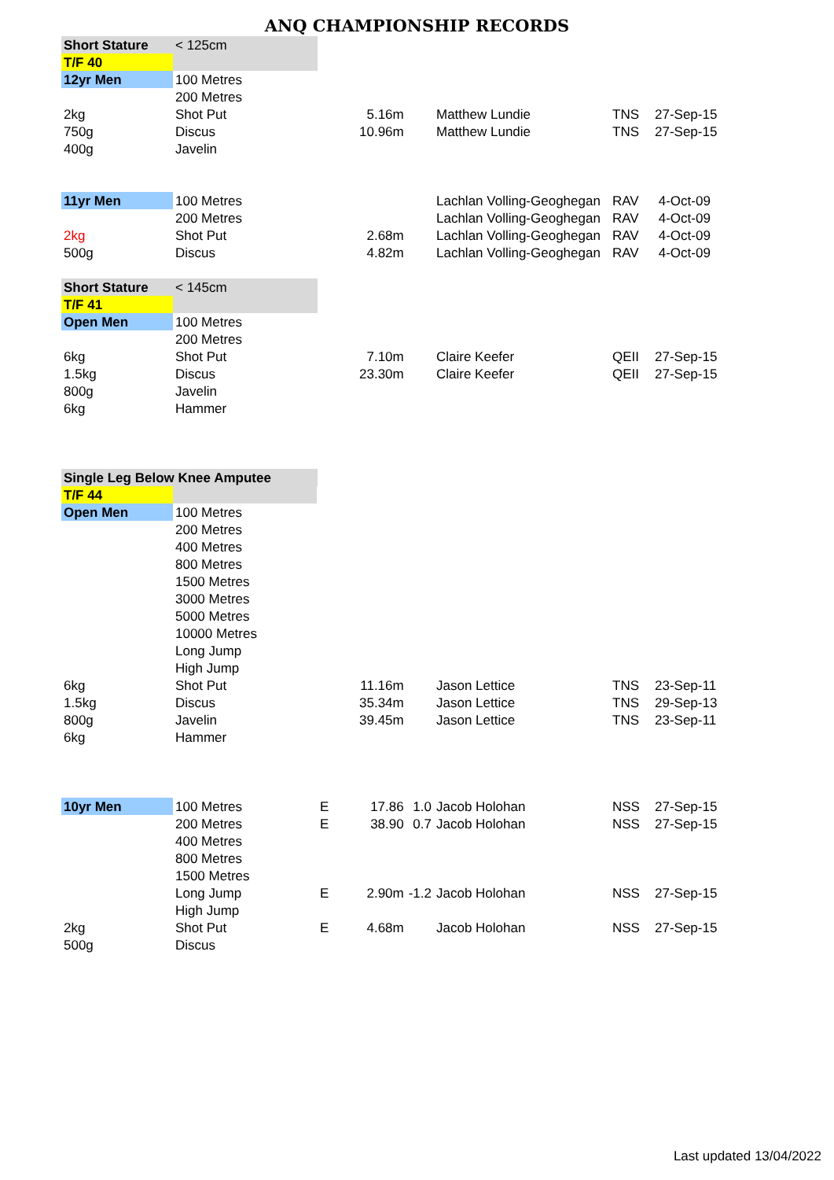ANQ CHAMPIONSHIP RECORDS
| Short Stature | < 125cm | | | | | | |
| T/F 40 | | | | | | | |
| 12yr Men | 100 Metres | | | | | | |
| | 200 Metres | | | | | | |
| 2kg | Shot Put | | 5.16m | | Matthew Lundie | TNS | 27-Sep-15 |
| 750g | Discus | | 10.96m | | Matthew Lundie | TNS | 27-Sep-15 |
| 400g | Javelin | | | | | | |
| 11yr Men | 100 Metres | | | | Lachlan Volling-Geoghegan | RAV | 4-Oct-09 |
| | 200 Metres | | | | Lachlan Volling-Geoghegan | RAV | 4-Oct-09 |
| 2kg | Shot Put | | 2.68m | | Lachlan Volling-Geoghegan | RAV | 4-Oct-09 |
| 500g | Discus | | 4.82m | | Lachlan Volling-Geoghegan | RAV | 4-Oct-09 |
| Short Stature | < 145cm | | | | | | |
| T/F 41 | | | | | | | |
| Open Men | 100 Metres | | | | | | |
| | 200 Metres | | | | | | |
| 6kg | Shot Put | | 7.10m | | Claire Keefer | QEII | 27-Sep-15 |
| 1.5kg | Discus | | 23.30m | | Claire Keefer | QEII | 27-Sep-15 |
| 800g | Javelin | | | | | | |
| 6kg | Hammer | | | | | | |
| Single Leg Below Knee Amputee | | | | | | | |
| T/F 44 | | | | | | | |
| Open Men | 100 Metres | | | | | | |
| | 200 Metres | | | | | | |
| | 400 Metres | | | | | | |
| | 800 Metres | | | | | | |
| | 1500 Metres | | | | | | |
| | 3000 Metres | | | | | | |
| | 5000 Metres | | | | | | |
| | 10000 Metres | | | | | | |
| | Long Jump | | | | | | |
| | High Jump | | | | | | |
| 6kg | Shot Put | | 11.16m | | Jason Lettice | TNS | 23-Sep-11 |
| 1.5kg | Discus | | 35.34m | | Jason Lettice | TNS | 29-Sep-13 |
| 800g | Javelin | | 39.45m | | Jason Lettice | TNS | 23-Sep-11 |
| 6kg | Hammer | | | | | | |
| 10yr Men | 100 Metres | E | 17.86 | 1.0 | Jacob Holohan | NSS | 27-Sep-15 |
| | 200 Metres | E | 38.90 | 0.7 | Jacob Holohan | NSS | 27-Sep-15 |
| | 400 Metres | | | | | | |
| | 800 Metres | | | | | | |
| | 1500 Metres | | | | | | |
| | Long Jump | E | 2.90m | -1.2 | Jacob Holohan | NSS | 27-Sep-15 |
| | High Jump | | | | | | |
| 2kg | Shot Put | E | 4.68m | | Jacob Holohan | NSS | 27-Sep-15 |
| 500g | Discus | | | | | | |
Last updated 13/04/2022